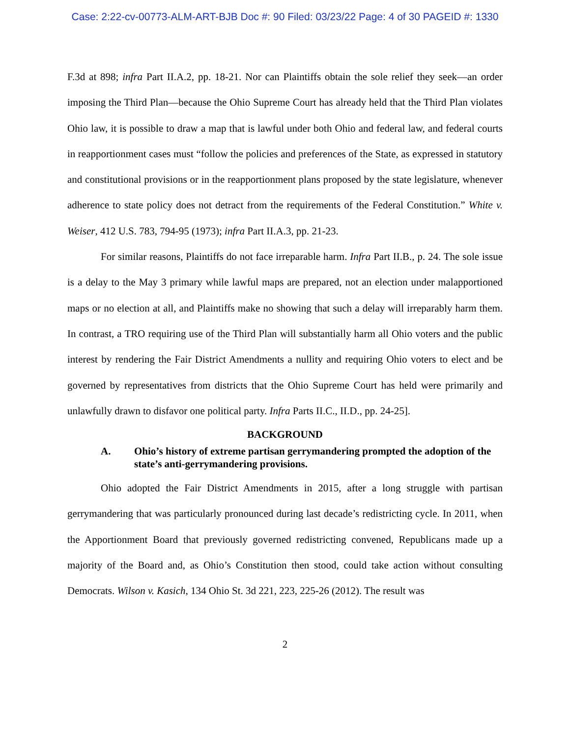Case: 2:22-cv-00773-ALM-ART-BJB Doc #: 90 Filed: 03/23/22 Page: 4 of 30 PAGEID #: 1330
F.3d at 898; infra Part II.A.2, pp. 18-21. Nor can Plaintiffs obtain the sole relief they seek—an order imposing the Third Plan—because the Ohio Supreme Court has already held that the Third Plan violates Ohio law, it is possible to draw a map that is lawful under both Ohio and federal law, and federal courts in reapportionment cases must “follow the policies and preferences of the State, as expressed in statutory and constitutional provisions or in the reapportionment plans proposed by the state legislature, whenever adherence to state policy does not detract from the requirements of the Federal Constitution.” White v. Weiser, 412 U.S. 783, 794-95 (1973); infra Part II.A.3, pp. 21-23.
For similar reasons, Plaintiffs do not face irreparable harm. Infra Part II.B., p. 24. The sole issue is a delay to the May 3 primary while lawful maps are prepared, not an election under malapportioned maps or no election at all, and Plaintiffs make no showing that such a delay will irreparably harm them. In contrast, a TRO requiring use of the Third Plan will substantially harm all Ohio voters and the public interest by rendering the Fair District Amendments a nullity and requiring Ohio voters to elect and be governed by representatives from districts that the Ohio Supreme Court has held were primarily and unlawfully drawn to disfavor one political party. Infra Parts II.C., II.D., pp. 24-25].
BACKGROUND
A. Ohio’s history of extreme partisan gerrymandering prompted the adoption of the state’s anti-gerrymandering provisions.
Ohio adopted the Fair District Amendments in 2015, after a long struggle with partisan gerrymandering that was particularly pronounced during last decade’s redistricting cycle. In 2011, when the Apportionment Board that previously governed redistricting convened, Republicans made up a majority of the Board and, as Ohio’s Constitution then stood, could take action without consulting Democrats. Wilson v. Kasich, 134 Ohio St. 3d 221, 223, 225-26 (2012). The result was
2